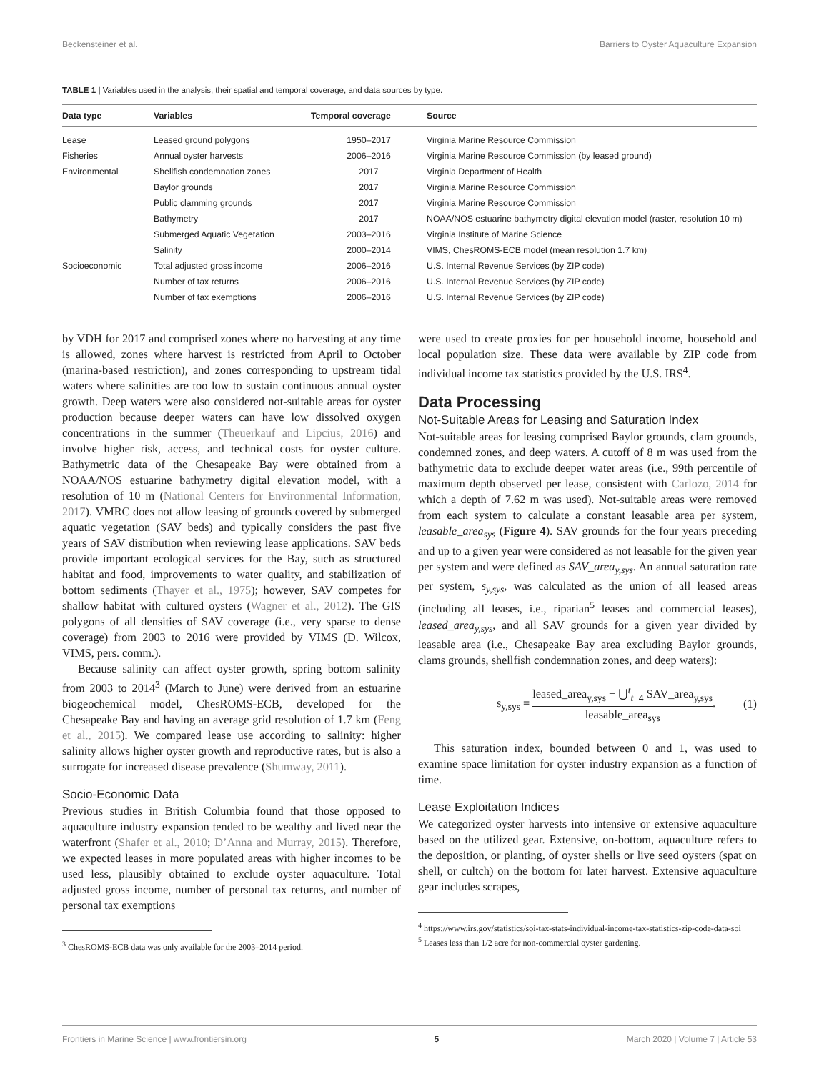Beckensteiner et al. Barriers to Oyster Aquaculture Expansion
TABLE 1 | Variables used in the analysis, their spatial and temporal coverage, and data sources by type.
| Data type | Variables | Temporal coverage | Source |
| --- | --- | --- | --- |
| Lease | Leased ground polygons | 1950–2017 | Virginia Marine Resource Commission |
| Fisheries | Annual oyster harvests | 2006–2016 | Virginia Marine Resource Commission (by leased ground) |
| Environmental | Shellfish condemnation zones | 2017 | Virginia Department of Health |
| | Baylor grounds | 2017 | Virginia Marine Resource Commission |
| | Public clamming grounds | 2017 | Virginia Marine Resource Commission |
| | Bathymetry | 2017 | NOAA/NOS estuarine bathymetry digital elevation model (raster, resolution 10 m) |
| | Submerged Aquatic Vegetation | 2003–2016 | Virginia Institute of Marine Science |
| | Salinity | 2000–2014 | VIMS, ChesROMS-ECB model (mean resolution 1.7 km) |
| Socioeconomic | Total adjusted gross income | 2006–2016 | U.S. Internal Revenue Services (by ZIP code) |
| | Number of tax returns | 2006–2016 | U.S. Internal Revenue Services (by ZIP code) |
| | Number of tax exemptions | 2006–2016 | U.S. Internal Revenue Services (by ZIP code) |
by VDH for 2017 and comprised zones where no harvesting at any time is allowed, zones where harvest is restricted from April to October (marina-based restriction), and zones corresponding to upstream tidal waters where salinities are too low to sustain continuous annual oyster growth. Deep waters were also considered not-suitable areas for oyster production because deeper waters can have low dissolved oxygen concentrations in the summer (Theuerkauf and Lipcius, 2016) and involve higher risk, access, and technical costs for oyster culture. Bathymetric data of the Chesapeake Bay were obtained from a NOAA/NOS estuarine bathymetry digital elevation model, with a resolution of 10 m (National Centers for Environmental Information, 2017). VMRC does not allow leasing of grounds covered by submerged aquatic vegetation (SAV beds) and typically considers the past five years of SAV distribution when reviewing lease applications. SAV beds provide important ecological services for the Bay, such as structured habitat and food, improvements to water quality, and stabilization of bottom sediments (Thayer et al., 1975); however, SAV competes for shallow habitat with cultured oysters (Wagner et al., 2012). The GIS polygons of all densities of SAV coverage (i.e., very sparse to dense coverage) from 2003 to 2016 were provided by VIMS (D. Wilcox, VIMS, pers. comm.).
Because salinity can affect oyster growth, spring bottom salinity from 2003 to 2014<sup>3</sup> (March to June) were derived from an estuarine biogeochemical model, ChesROMS-ECB, developed for the Chesapeake Bay and having an average grid resolution of 1.7 km (Feng et al., 2015). We compared lease use according to salinity: higher salinity allows higher oyster growth and reproductive rates, but is also a surrogate for increased disease prevalence (Shumway, 2011).
Socio-Economic Data
Previous studies in British Columbia found that those opposed to aquaculture industry expansion tended to be wealthy and lived near the waterfront (Shafer et al., 2010; D’Anna and Murray, 2015). Therefore, we expected leases in more populated areas with higher incomes to be used less, plausibly obtained to exclude oyster aquaculture. Total adjusted gross income, number of personal tax returns, and number of personal tax exemptions
<sup>3</sup> ChesROMS-ECB data was only available for the 2003–2014 period.
were used to create proxies for per household income, household and local population size. These data were available by ZIP code from individual income tax statistics provided by the U.S. IRS<sup>4</sup>.
Data Processing
Not-Suitable Areas for Leasing and Saturation Index
Not-suitable areas for leasing comprised Baylor grounds, clam grounds, condemned zones, and deep waters. A cutoff of 8 m was used from the bathymetric data to exclude deeper water areas (i.e., 99th percentile of maximum depth observed per lease, consistent with Carlozo, 2014 for which a depth of 7.62 m was used). Not-suitable areas were removed from each system to calculate a constant leasable area per system, leasable_area<sub>sys</sub> (Figure 4). SAV grounds for the four years preceding and up to a given year were considered as not leasable for the given year per system and were defined as SAV_area<sub>y,sys</sub>. An annual saturation rate per system, s<sub>y,sys</sub>, was calculated as the union of all leased areas (including all leases, i.e., riparian<sup>5</sup> leases and commercial leases), leased_area<sub>y,sys</sub>, and all SAV grounds for a given year divided by leasable area (i.e., Chesapeake Bay area excluding Baylor grounds, clams grounds, shellfish condemnation zones, and deep waters):
s<sub>y,sys</sub> = leased_area<sub>y,sys</sub> + ⋃<sup>t</sup><sub>t−4</sub> SAV_area<sub>y,sys</sub> leasable_area<sub>sys</sub>. (1)
This saturation index, bounded between 0 and 1, was used to examine space limitation for oyster industry expansion as a function of time.
Lease Exploitation Indices
We categorized oyster harvests into intensive or extensive aquaculture based on the utilized gear. Extensive, on-bottom, aquaculture refers to the deposition, or planting, of oyster shells or live seed oysters (spat on shell, or cultch) on the bottom for later harvest. Extensive aquaculture gear includes scrapes,
<sup>4</sup> https://www.irs.gov/statistics/soi-tax-stats-individual-income-tax-statistics-zip-code-data-soi
<sup>5</sup> Leases less than 1/2 acre for non-commercial oyster gardening.
Frontiers in Marine Science | www.frontiersin.org 5 March 2020 | Volume 7 | Article 53